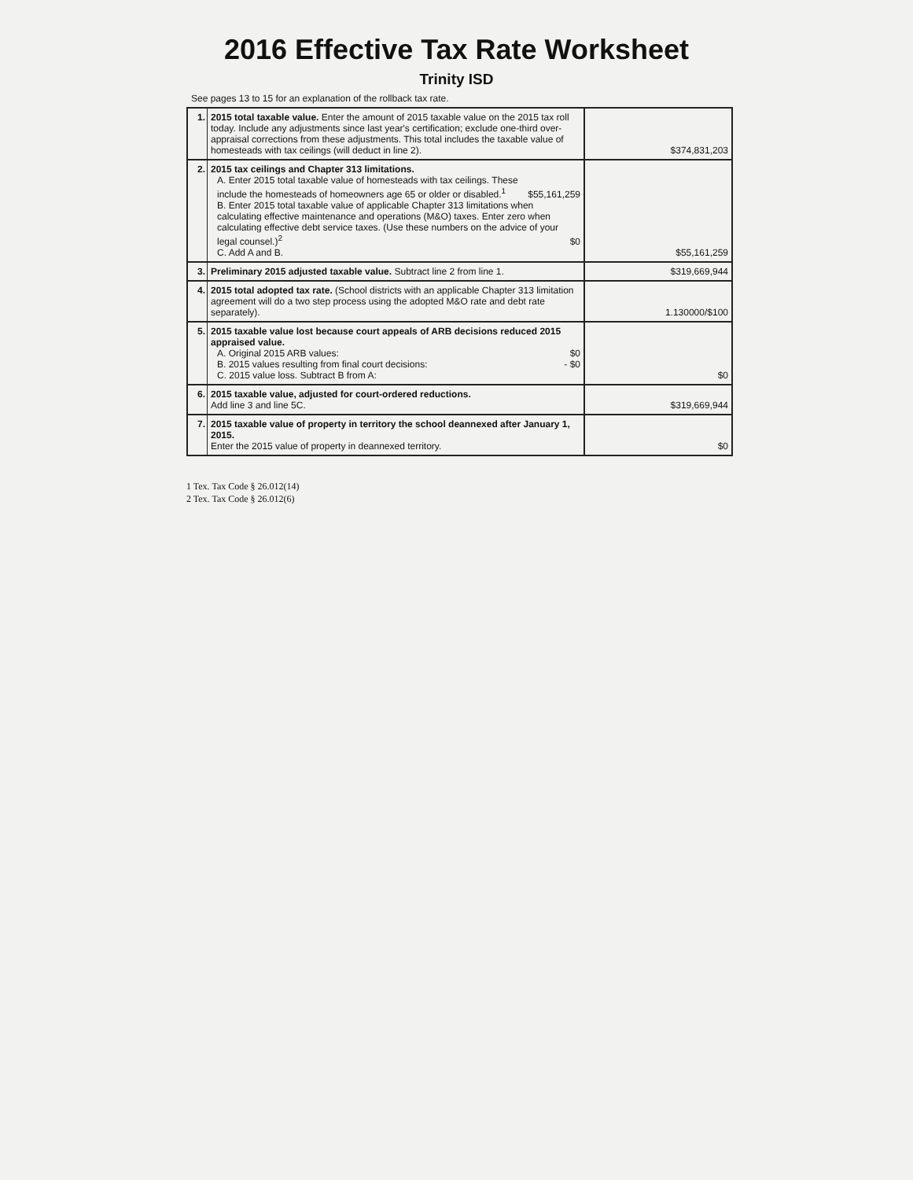2016 Effective Tax Rate Worksheet
Trinity ISD
See pages 13 to 15 for an explanation of the rollback tax rate.
| 1. | 2015 total taxable value. Enter the amount of 2015 taxable value on the 2015 tax roll today. Include any adjustments since last year's certification; exclude one-third over-appraisal corrections from these adjustments. This total includes the taxable value of homesteads with tax ceilings (will deduct in line 2). | $374,831,203 |
| 2. | 2015 tax ceilings and Chapter 313 limitations. A. Enter 2015 total taxable value of homesteads with tax ceilings. These include the homesteads of homeowners age 65 or older or disabled.<sup>1</sup> $55,161,259 B. Enter 2015 total taxable value of applicable Chapter 313 limitations when calculating effective maintenance and operations (M&O) taxes. Enter zero when calculating effective debt service taxes. (Use these numbers on the advice of your legal counsel.)<sup>2</sup> $0 C. Add A and B. | $55,161,259 |
| 3. | Preliminary 2015 adjusted taxable value. Subtract line 2 from line 1. | $319,669,944 |
| 4. | 2015 total adopted tax rate. (School districts with an applicable Chapter 313 limitation agreement will do a two step process using the adopted M&O rate and debt rate separately). | 1.130000/$100 |
| 5. | 2015 taxable value lost because court appeals of ARB decisions reduced 2015 appraised value. A. Original 2015 ARB values: $0 B. 2015 values resulting from final court decisions: - $0 C. 2015 value loss. Subtract B from A: | $0 |
| 6. | 2015 taxable value, adjusted for court-ordered reductions. Add line 3 and line 5C. | $319,669,944 |
| 7. | 2015 taxable value of property in territory the school deannexed after January 1, 2015. Enter the 2015 value of property in deannexed territory. | $0 |
1 Tex. Tax Code § 26.012(14)
2 Tex. Tax Code § 26.012(6)